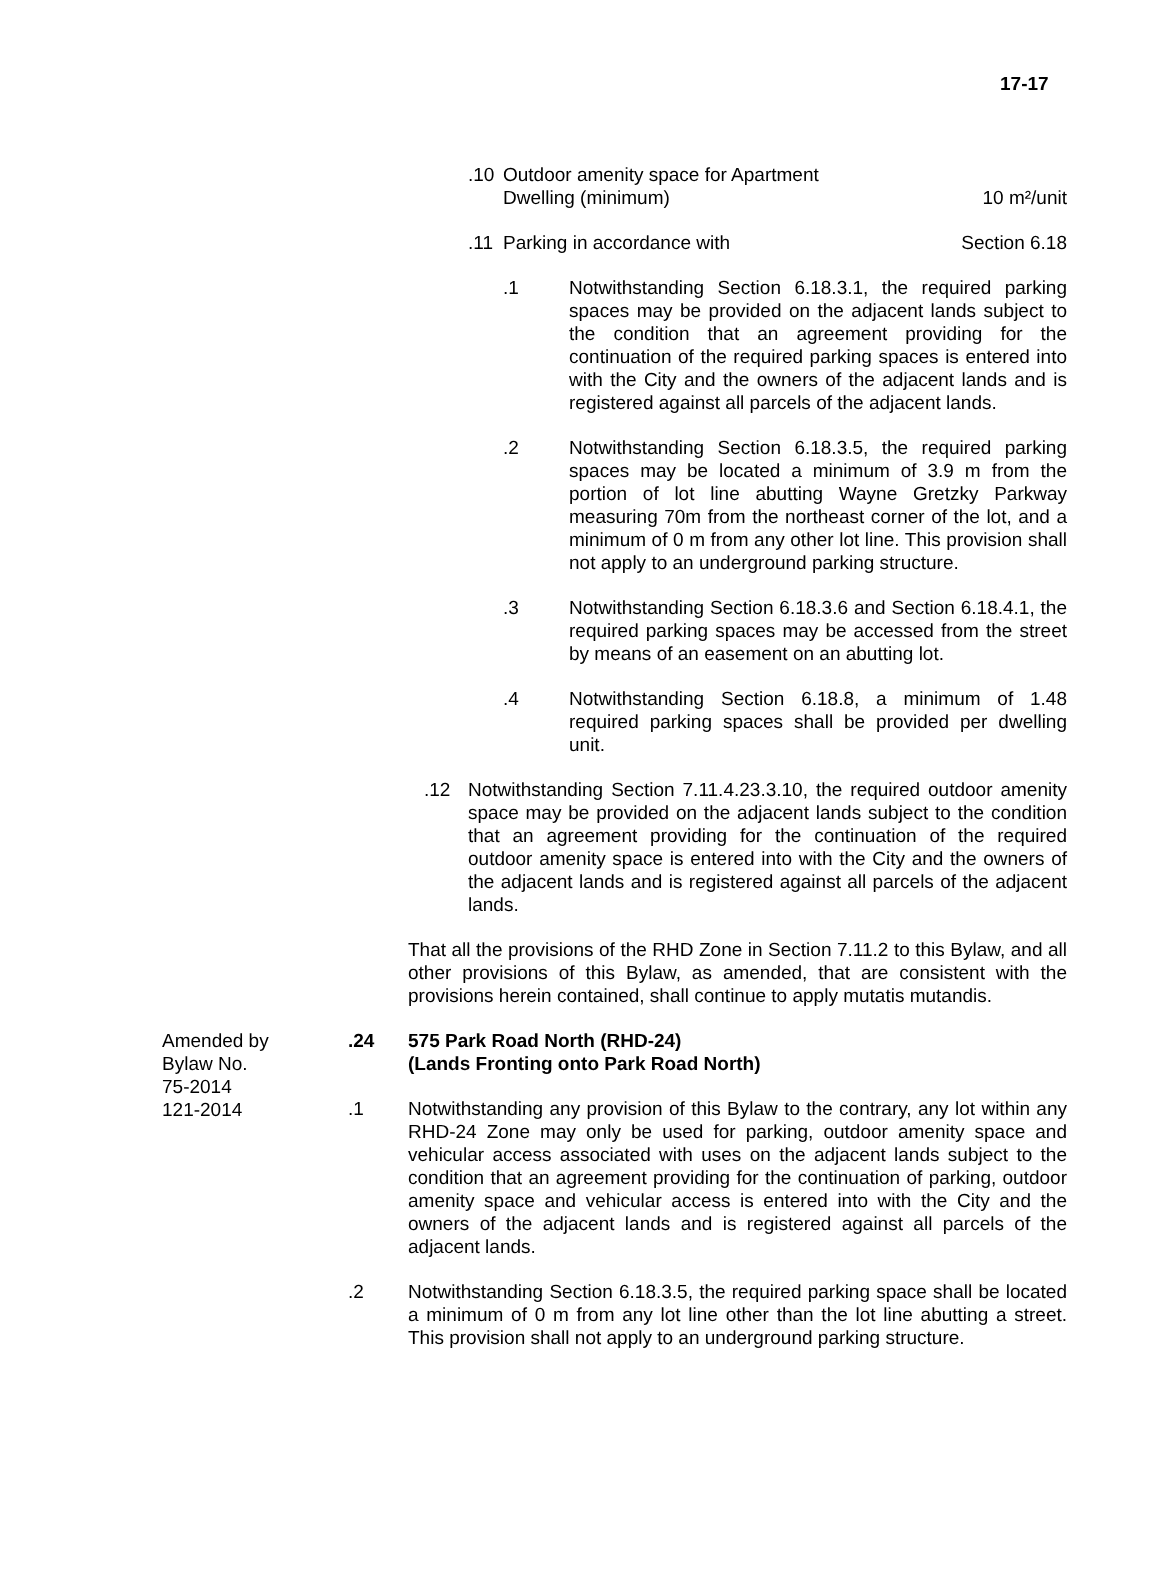17-17
.10 Outdoor amenity space for Apartment
Dwelling (minimum) 10 m²/unit
.11 Parking in accordance with Section 6.18
.1 Notwithstanding Section 6.18.3.1, the required parking spaces may be provided on the adjacent lands subject to the condition that an agreement providing for the continuation of the required parking spaces is entered into with the City and the owners of the adjacent lands and is registered against all parcels of the adjacent lands.
.2 Notwithstanding Section 6.18.3.5, the required parking spaces may be located a minimum of 3.9 m from the portion of lot line abutting Wayne Gretzky Parkway measuring 70m from the northeast corner of the lot, and a minimum of 0 m from any other lot line. This provision shall not apply to an underground parking structure.
.3 Notwithstanding Section 6.18.3.6 and Section 6.18.4.1, the required parking spaces may be accessed from the street by means of an easement on an abutting lot.
.4 Notwithstanding Section 6.18.8, a minimum of 1.48 required parking spaces shall be provided per dwelling unit.
.12 Notwithstanding Section 7.11.4.23.3.10, the required outdoor amenity space may be provided on the adjacent lands subject to the condition that an agreement providing for the continuation of the required outdoor amenity space is entered into with the City and the owners of the adjacent lands and is registered against all parcels of the adjacent lands.
That all the provisions of the RHD Zone in Section 7.11.2 to this Bylaw, and all other provisions of this Bylaw, as amended, that are consistent with the provisions herein contained, shall continue to apply mutatis mutandis.
Amended by
Bylaw No.
75-2014
121-2014
.24 575 Park Road North (RHD-24)
(Lands Fronting onto Park Road North)
.1 Notwithstanding any provision of this Bylaw to the contrary, any lot within any RHD-24 Zone may only be used for parking, outdoor amenity space and vehicular access associated with uses on the adjacent lands subject to the condition that an agreement providing for the continuation of parking, outdoor amenity space and vehicular access is entered into with the City and the owners of the adjacent lands and is registered against all parcels of the adjacent lands.
.2 Notwithstanding Section 6.18.3.5, the required parking space shall be located a minimum of 0 m from any lot line other than the lot line abutting a street. This provision shall not apply to an underground parking structure.